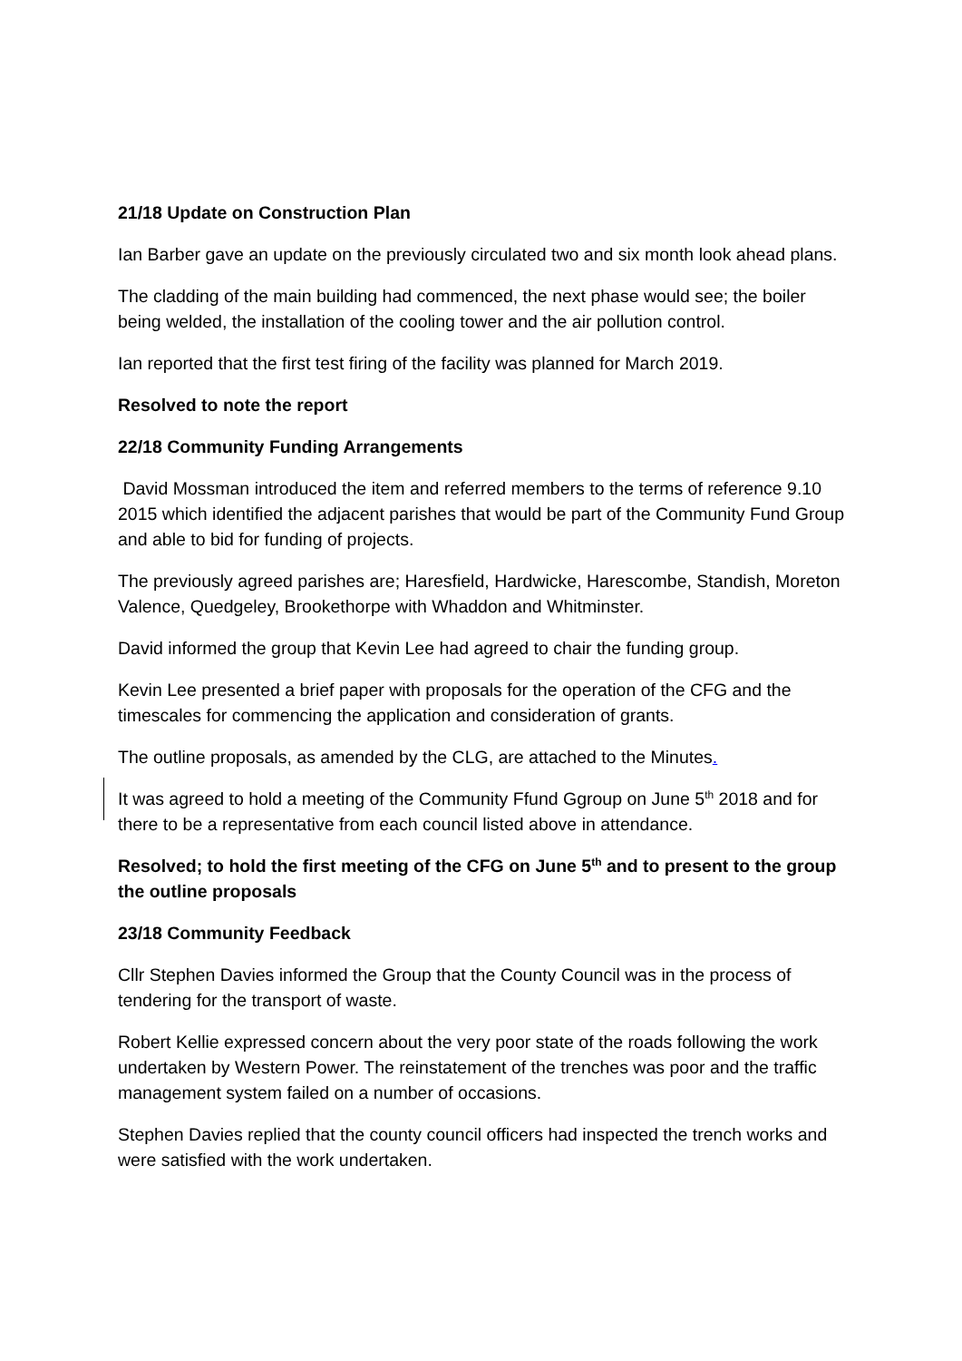21/18 Update on Construction Plan
Ian Barber gave an update on the previously circulated two and six month look ahead plans.
The cladding of the main building had commenced, the next phase would see; the boiler being welded, the installation of the cooling tower and the air pollution control.
Ian reported that the first test firing of the facility was planned for March 2019.
Resolved to note the report
22/18 Community Funding Arrangements
David Mossman introduced the item and referred members to the terms of reference 9.10 2015 which identified the adjacent parishes that would be part of the Community Fund Group and able to bid for funding of projects.
The previously agreed parishes are; Haresfield, Hardwicke, Harescombe, Standish, Moreton Valence, Quedgeley, Brookethorpe with Whaddon and Whitminster.
David informed the group that Kevin Lee had agreed to chair the funding group.
Kevin Lee presented a brief paper with proposals for the operation of the CFG and the timescales for commencing the application and consideration of grants.
The outline proposals, as amended by the CLG, are attached to the Minutes.
It was agreed to hold a meeting of the Community Ffund Ggroup on June 5<sup>th</sup> 2018 and for there to be a representative from each council listed above in attendance.
Resolved; to hold the first meeting of the CFG on June 5<sup>th</sup> and to present to the group the outline proposals
23/18 Community Feedback
Cllr Stephen Davies informed the Group that the County Council was in the process of tendering for the transport of waste.
Robert Kellie expressed concern about the very poor state of the roads following the work undertaken by Western Power. The reinstatement of the trenches was poor and the traffic management system failed on a number of occasions.
Stephen Davies replied that the county council officers had inspected the trench works and were satisfied with the work undertaken.